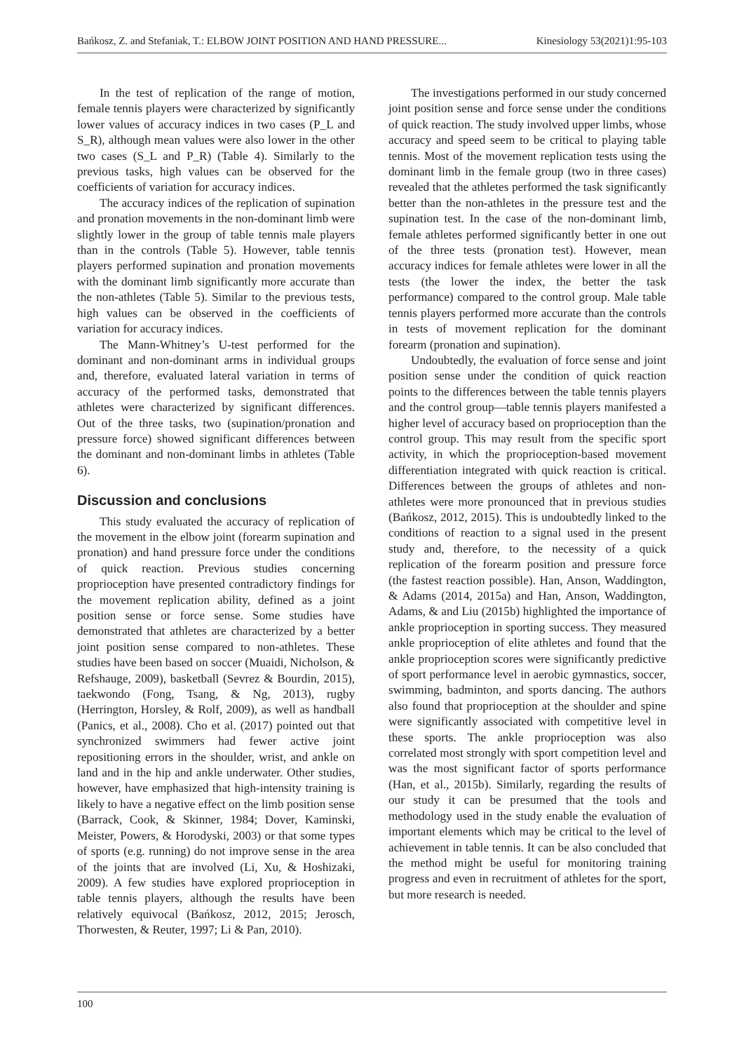Bańkosz, Z. and Stefaniak, T.: ELBOW JOINT POSITION AND HAND PRESSURE... Kinesiology 53(2021)1:95-103
In the test of replication of the range of motion, female tennis players were characterized by significantly lower values of accuracy indices in two cases (P_L and S_R), although mean values were also lower in the other two cases (S_L and P_R) (Table 4). Similarly to the previous tasks, high values can be observed for the coefficients of variation for accuracy indices.
The accuracy indices of the replication of supination and pronation movements in the non-dominant limb were slightly lower in the group of table tennis male players than in the controls (Table 5). However, table tennis players performed supination and pronation movements with the dominant limb significantly more accurate than the non-athletes (Table 5). Similar to the previous tests, high values can be observed in the coefficients of variation for accuracy indices.
The Mann-Whitney’s U-test performed for the dominant and non-dominant arms in individual groups and, therefore, evaluated lateral variation in terms of accuracy of the performed tasks, demonstrated that athletes were characterized by significant differences. Out of the three tasks, two (supination/pronation and pressure force) showed significant differences between the dominant and non-dominant limbs in athletes (Table 6).
Discussion and conclusions
This study evaluated the accuracy of replication of the movement in the elbow joint (forearm supination and pronation) and hand pressure force under the conditions of quick reaction. Previous studies concerning proprioception have presented contradictory findings for the movement replication ability, defined as a joint position sense or force sense. Some studies have demonstrated that athletes are characterized by a better joint position sense compared to non-athletes. These studies have been based on soccer (Muaidi, Nicholson, & Refshauge, 2009), basketball (Sevrez & Bourdin, 2015), taekwondo (Fong, Tsang, & Ng, 2013), rugby (Herrington, Horsley, & Rolf, 2009), as well as handball (Panics, et al., 2008). Cho et al. (2017) pointed out that synchronized swimmers had fewer active joint repositioning errors in the shoulder, wrist, and ankle on land and in the hip and ankle underwater. Other studies, however, have emphasized that high-intensity training is likely to have a negative effect on the limb position sense (Barrack, Cook, & Skinner, 1984; Dover, Kaminski, Meister, Powers, & Horodyski, 2003) or that some types of sports (e.g. running) do not improve sense in the area of the joints that are involved (Li, Xu, & Hoshizaki, 2009). A few studies have explored proprioception in table tennis players, although the results have been relatively equivocal (Bańkosz, 2012, 2015; Jerosch, Thorwesten, & Reuter, 1997; Li & Pan, 2010).
The investigations performed in our study concerned joint position sense and force sense under the conditions of quick reaction. The study involved upper limbs, whose accuracy and speed seem to be critical to playing table tennis. Most of the movement replication tests using the dominant limb in the female group (two in three cases) revealed that the athletes performed the task significantly better than the non-athletes in the pressure test and the supination test. In the case of the non-dominant limb, female athletes performed significantly better in one out of the three tests (pronation test). However, mean accuracy indices for female athletes were lower in all the tests (the lower the index, the better the task performance) compared to the control group. Male table tennis players performed more accurate than the controls in tests of movement replication for the dominant forearm (pronation and supination).
Undoubtedly, the evaluation of force sense and joint position sense under the condition of quick reaction points to the differences between the table tennis players and the control group—table tennis players manifested a higher level of accuracy based on proprioception than the control group. This may result from the specific sport activity, in which the proprioception-based movement differentiation integrated with quick reaction is critical. Differences between the groups of athletes and non-athletes were more pronounced that in previous studies (Bańkosz, 2012, 2015). This is undoubtedly linked to the conditions of reaction to a signal used in the present study and, therefore, to the necessity of a quick replication of the forearm position and pressure force (the fastest reaction possible). Han, Anson, Waddington, & Adams (2014, 2015a) and Han, Anson, Waddington, Adams, & and Liu (2015b) highlighted the importance of ankle proprioception in sporting success. They measured ankle proprioception of elite athletes and found that the ankle proprioception scores were significantly predictive of sport performance level in aerobic gymnastics, soccer, swimming, badminton, and sports dancing. The authors also found that proprioception at the shoulder and spine were significantly associated with competitive level in these sports. The ankle proprioception was also correlated most strongly with sport competition level and was the most significant factor of sports performance (Han, et al., 2015b). Similarly, regarding the results of our study it can be presumed that the tools and methodology used in the study enable the evaluation of important elements which may be critical to the level of achievement in table tennis. It can be also concluded that the method might be useful for monitoring training progress and even in recruitment of athletes for the sport, but more research is needed.
100